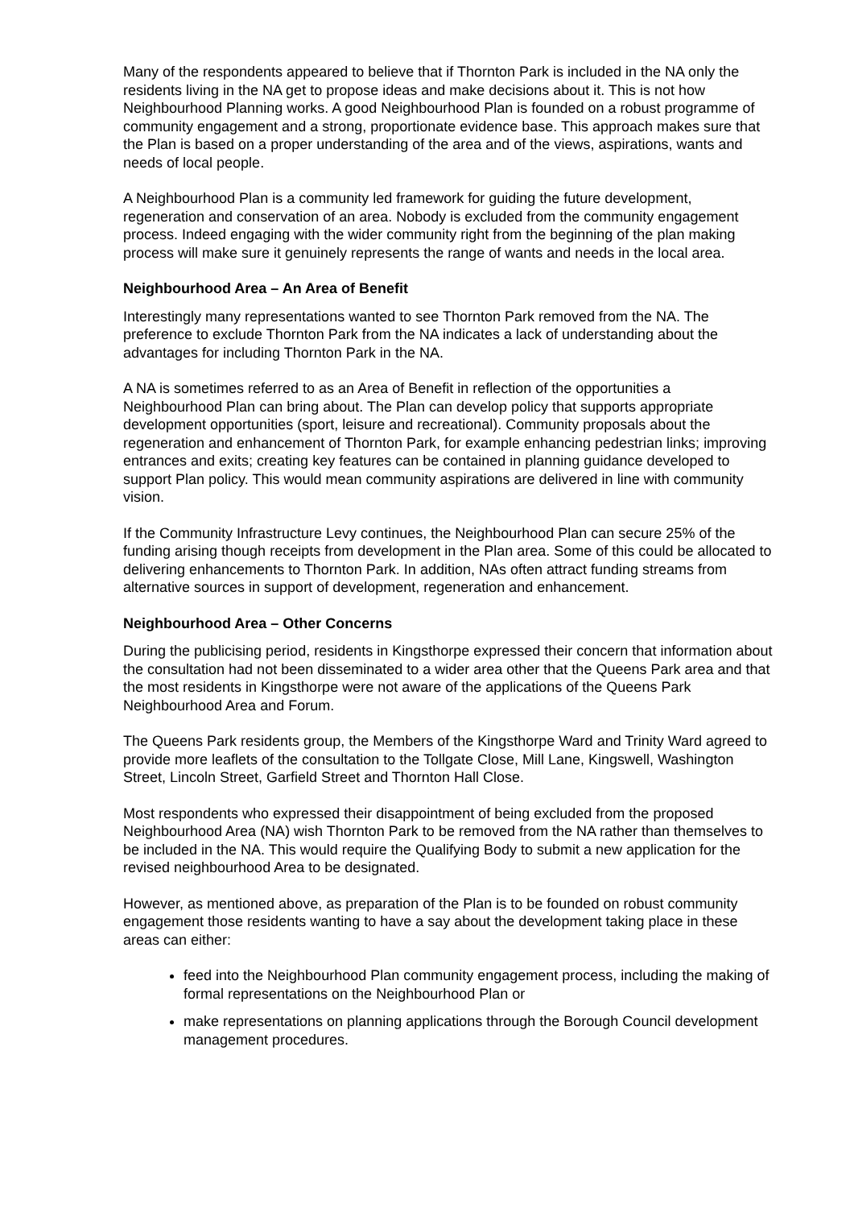Many of the respondents appeared to believe that if Thornton Park is included in the NA only the residents living in the NA get to propose ideas and make decisions about it. This is not how Neighbourhood Planning works. A good Neighbourhood Plan is founded on a robust programme of community engagement and a strong, proportionate evidence base. This approach makes sure that the Plan is based on a proper understanding of the area and of the views, aspirations, wants and needs of local people.
A Neighbourhood Plan is a community led framework for guiding the future development, regeneration and conservation of an area. Nobody is excluded from the community engagement process. Indeed engaging with the wider community right from the beginning of the plan making process will make sure it genuinely represents the range of wants and needs in the local area.
Neighbourhood Area – An Area of Benefit
Interestingly many representations wanted to see Thornton Park removed from the NA. The preference to exclude Thornton Park from the NA indicates a lack of understanding about the advantages for including Thornton Park in the NA.
A NA is sometimes referred to as an Area of Benefit in reflection of the opportunities a Neighbourhood Plan can bring about. The Plan can develop policy that supports appropriate development opportunities (sport, leisure and recreational). Community proposals about the regeneration and enhancement of Thornton Park, for example enhancing pedestrian links; improving entrances and exits; creating key features can be contained in planning guidance developed to support Plan policy. This would mean community aspirations are delivered in line with community vision.
If the Community Infrastructure Levy continues, the Neighbourhood Plan can secure 25% of the funding arising though receipts from development in the Plan area. Some of this could be allocated to delivering enhancements to Thornton Park. In addition, NAs often attract funding streams from alternative sources in support of development, regeneration and enhancement.
Neighbourhood Area – Other Concerns
During the publicising period, residents in Kingsthorpe expressed their concern that information about the consultation had not been disseminated to a wider area other that the Queens Park area and that the most residents in Kingsthorpe were not aware of the applications of the Queens Park Neighbourhood Area and Forum.
The Queens Park residents group, the Members of the Kingsthorpe Ward and Trinity Ward agreed to provide more leaflets of the consultation to the Tollgate Close, Mill Lane, Kingswell, Washington Street, Lincoln Street, Garfield Street and Thornton Hall Close.
Most respondents who expressed their disappointment of being excluded from the proposed Neighbourhood Area (NA) wish Thornton Park to be removed from the NA rather than themselves to be included in the NA. This would require the Qualifying Body to submit a new application for the revised neighbourhood Area to be designated.
However, as mentioned above, as preparation of the Plan is to be founded on robust community engagement those residents wanting to have a say about the development taking place in these areas can either:
feed into the Neighbourhood Plan community engagement process, including the making of formal representations on the Neighbourhood Plan or
make representations on planning applications through the Borough Council development management procedures.